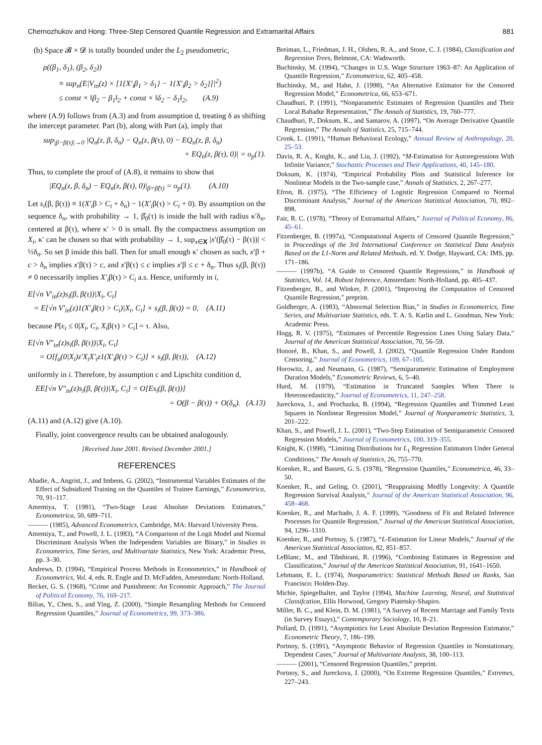Chernozhukov and Hong: Three-Step Censored Quantile Regression and Extramarital Affairs 881
(b) Space 𝓑 × 𝓓 is totally bounded under the L<sub>2</sub> pseudometric,
ρ((β<sub>1</sub>, δ<sub>1</sub>), (β<sub>2</sub>, δ<sub>2</sub>))
≡ sup<sub>n</sub>(E|V<sub>in</sub>(z) × [1{X′<sub>i</sub>β<sub>1</sub> > δ<sub>1</sub>} − 1{X′<sub>i</sub>β<sub>2</sub> > δ<sub>2</sub>}]|<sup>2</sup>)
≤ const × ‖β<sub>2</sub> − β<sub>1</sub>‖<sub>2</sub> + const × ‖δ<sub>2</sub> − δ<sub>1</sub>‖<sub>2</sub>, (A.9)
where (A.9) follows from (A.3) and from assumption d, treating δ as shifting the intercept parameter. Part (b), along with Part (a), imply that
sup<sub>|β−β(τ)|→0</sub> |Q<sub>n</sub>(z, β, δ<sub>n</sub>) − Q<sub>n</sub>(z, β(τ), 0) − EQ<sub>n</sub>(z, β, δ<sub>n</sub>)
+ EQ<sub>n</sub>(z, β(τ), 0)| = o<sub>p</sub>(1).
Thus, to complete the proof of (A.8), it remains to show that
|EQ<sub>n</sub>(z, β, δ<sub>n</sub>) − EQ<sub>n</sub>(z, β(τ), 0)|<sub>β=β̂(τ)</sub> = o<sub>p</sub>(1). (A.10)
Let s<sub>i</sub>(β, β(τ)) ≡ 1(X′<sub>i</sub>β > C<sub>i</sub> + δ<sub>n</sub>) − 1(X′<sub>i</sub>β(τ) > C<sub>i</sub> + 0). By assumption on the sequence δ<sub>n</sub>, with probability → 1, β̂<sub>0</sub>(τ) is inside the ball with radius κ′δ<sub>n</sub>, centered at β(τ), where κ′ > 0 is small. By the compactness assumption on X<sub>i</sub>, κ′ can be chosen so that with probability → 1, sup<sub>x∈𝐗</sub> |x′(β̂<sub>0</sub>(τ) − β(τ))| < ½δ<sub>n</sub>. So set β inside this ball. Then for small enough κ′ chosen as such, x′β + c > δ<sub>n</sub> implies x′β(τ) > c, and x′β(τ) ≤ c implies x′β ≤ c + δ<sub>n</sub>. Thus s<sub>i</sub>(β, β(τ)) ≠ 0 necessarily implies X′<sub>i</sub>β(τ) > C<sub>i</sub> a.s. Hence, uniformly in i,
E[√n V′<sub>in</sub>(z)s<sub>i</sub>(β, β(τ))|X<sub>i</sub>, C<sub>i</sub>]
= E[√n V′<sub>in</sub>(z)1(X′<sub>i</sub>β(τ) > C<sub>i</sub>)|X<sub>i</sub>, C<sub>i</sub>] × s<sub>i</sub>(β, β(τ)) = 0, (A.11)
because P[ε<sub>i</sub> ≤ 0|X<sub>i</sub>, C<sub>i</sub>, X<sub>i</sub>β(τ) > C<sub>i</sub>] = τ. Also,
E[√n V″<sub>in</sub>(z)s<sub>i</sub>(β, β(τ))|X<sub>i</sub>, C<sub>i</sub>]
= O[f<sub>u</sub>(0|X<sub>i</sub>)z′X<sub>i</sub>X′<sub>i</sub>z1(X′<sub>i</sub>β(τ) > C<sub>i</sub>)] × s<sub>i</sub>(β, β(τ)), (A.12)
uniformly in i. Therefore, by assumption c and Lipschitz condition d,
EE[√n V″<sub>in</sub>(z)s<sub>i</sub>(β, β(τ))|X<sub>i</sub>, C<sub>i</sub>] = O[Es<sub>i</sub>(β, β(τ))]
= O(β − β(τ)) + O(δ<sub>n</sub>). (A.13)
(A.11) and (A.12) give (A.10).
Finally, joint convergence results can be obtained analogously.
[Received June 2001. Revised December 2001.]
REFERENCES
Abadie, A., Angrist, J., and Imbens, G. (2002), “Instrumental Variables Estimates of the Effect of Subsidized Training on the Quantiles of Trainee Earnings,” Econometrica, 70, 91–117.
Amemiya, T. (1981), “Two-Stage Least Absolute Deviations Estimators,” Econometrica, 50, 689–711.
——— (1985), Advanced Econometrics, Cambridge, MA: Harvard University Press.
Amemiya, T., and Powell, J. L. (1983), “A Comparison of the Logit Model and Normal Discriminant Analysis When the Independent Variables are Binary,” in Studies in Econometrics, Time Series, and Multivariate Statistics, New York: Academic Press, pp. 3–30.
Andrews, D. (1994), “Empirical Process Methods in Econometrics,” in Handbook of Econometrics, Vol. 4, eds. R. Engle and D. McFadden, Amesterdam: North-Holland.
Becker, G. S. (1968), “Crime and Punishment: An Economic Approach,” The Journal of Political Economy, 76, 169–217.
Bilias, Y., Chen, S., and Ying, Z. (2000), “Simple Resampling Methods for Censored Regression Quantiles,” Journal of Econometrics, 99, 373–386.
Breiman, L., Friedman, J. H., Olshen, R. A., and Stone, C. J. (1984), Classification and Regression Trees, Belmont, CA: Wadsworth.
Buchinsky, M. (1994), “Changes in U.S. Wage Structure 1963–87: An Application of Quantile Regression,” Econometrica, 62, 405–458.
Buchinsky, M., and Hahn, J. (1998), “An Alternative Estimator for the Censored Regression Model,” Econometrica, 66, 653–671.
Chaudhuri, P. (1991), “Nonparametric Estimates of Regression Quantiles and Their Local Bahadur Representation,” The Annals of Statistics, 19, 760–777.
Chaudhuri, P., Doksum, K., and Samarov, A. (1997), “On Average Derivative Quantile Regression,” The Annals of Statistics, 25, 715–744.
Cronk, L. (1991), “Human Behavioral Ecology,” Annual Review of Anthropology, 20, 25–53.
Davis, R. A., Knight, K., and Liu, J. (1992), “M-Estimation for Autoregressions With Infinite Variance,” Stochastic Processes and Their Applications, 40, 145–180.
Doksum, K. (1974), “Empirical Probability Plots and Statistical Inference for Nonlinear Models in the Two-sample case,” Annals of Statistics, 2, 267–277.
Efron, B. (1975), “The Efficiency of Logistic Regression Compared to Normal Discriminant Analysis,” Journal of the American Statistical Association, 70, 892–898.
Fair, R. C. (1978), “Theory of Extramarital Affairs,” Journal of Political Economy, 86, 45–61.
Fitzenberger, B. (1997a), “Computational Aspects of Censored Quantile Regression,” in Proceedings of the 3rd International Conference on Statistical Data Analysis Based on the L1-Norm and Related Methods, ed. Y. Dodge, Hayward, CA: IMS, pp. 171–186.
——— (1997b), “A Guide to Censored Quantile Regressions,” in Handbook of Statistics, Vol. 14, Robust Inference, Amsterdam: North-Holland, pp. 405–437.
Fitzenberger, B., and Winker, P. (2001), “Improving the Computation of Censored Quantile Regression,” preprint.
Goldberger, A. (1983), “Abnormal Selection Bias,” in Studies in Econometrics, Time Series, and Multivariate Statistics, eds. T. A. S. Karlin and L. Goodman, New York: Academic Press.
Hogg, R. V. (1975), “Estimates of Percentile Regression Lines Using Salary Data,” Journal of the American Statistical Association, 70, 56–59.
Honoré, B., Khan, S., and Powell, J. (2002), “Quantile Regression Under Random Censoring,” Journal of Econometrics, 109, 67–105.
Horowitz, J., and Neumann, G. (1987), “Semiparametric Estimation of Employment Duration Models,” Econometric Reviews, 6, 5–40.
Hurd, M. (1979), “Estimation in Truncated Samples When There is Heteroscedasticity,” Journal of Econometrics, 11, 247–258.
Jureckova, J., and Prochazka, B. (1994), “Regression Quantiles and Trimmed Least Squares in Nonlinear Regression Model,” Journal of Nonparametric Statistics, 3, 201–222.
Khan, S., and Powell, J. L. (2001), “Two-Step Estimation of Semiparametric Censored Regression Models,” Journal of Econometrics, 100, 319–355.
Knight, K. (1998), “Limiting Distributions for L<sub>1</sub> Regression Estimators Under General Conditions,” The Annals of Statistics, 26, 755–770.
Koenker, R., and Bassett, G. S. (1978), “Regression Quantiles,” Econometrica, 46, 33–50.
Koenker, R., and Geling, O. (2001), “Reappraising Medfly Longevity: A Quantile Regression Survival Analysis,” Journal of the American Statistical Association, 96, 458–468.
Koenker, R., and Machado, J. A. F. (1999), “Goodness of Fit and Related Inference Processes for Quantile Regression,” Journal of the American Statistical Association, 94, 1296–1310.
Koenker, R., and Portnoy, S. (1987), “L-Estimation for Linear Models,” Journal of the American Statistical Association, 82, 851–857.
LeBlanc, M., and Tibshirani, R. (1996), “Combining Estimates in Regression and Classification,” Journal of the American Statistical Association, 91, 1641–1650.
Lehmann, E. L. (1974), Nonparametrics: Statistical Methods Based on Ranks, San Francisco: Holden-Day.
Michie, Spiegelhalter, and Taylor (1994), Machine Learning, Neural, and Statistical Classifcation, Ellis Horwood, Gregory Piatetsky-Shapiro.
Miller, B. C., and Klein, D. M. (1981), “A Survey of Recent Marriage and Family Texts (in Survey Essays),” Contemporary Sociology, 10, 8–21.
Pollard, D. (1991), “Asymptotics for Least Absolute Deviation Regression Estimator,” Econometric Theory, 7, 186–199.
Portnoy, S. (1991), “Asymptotic Behavior of Regression Quantiles in Nonstationary, Dependent Cases,” Journal of Multivariate Analysis, 38, 100–113.
——— (2001), “Censored Regression Quantiles,” preprint.
Portnoy, S., and Jureckova, J. (2000), “On Extreme Regression Quantiles,” Extremes, 227–243.